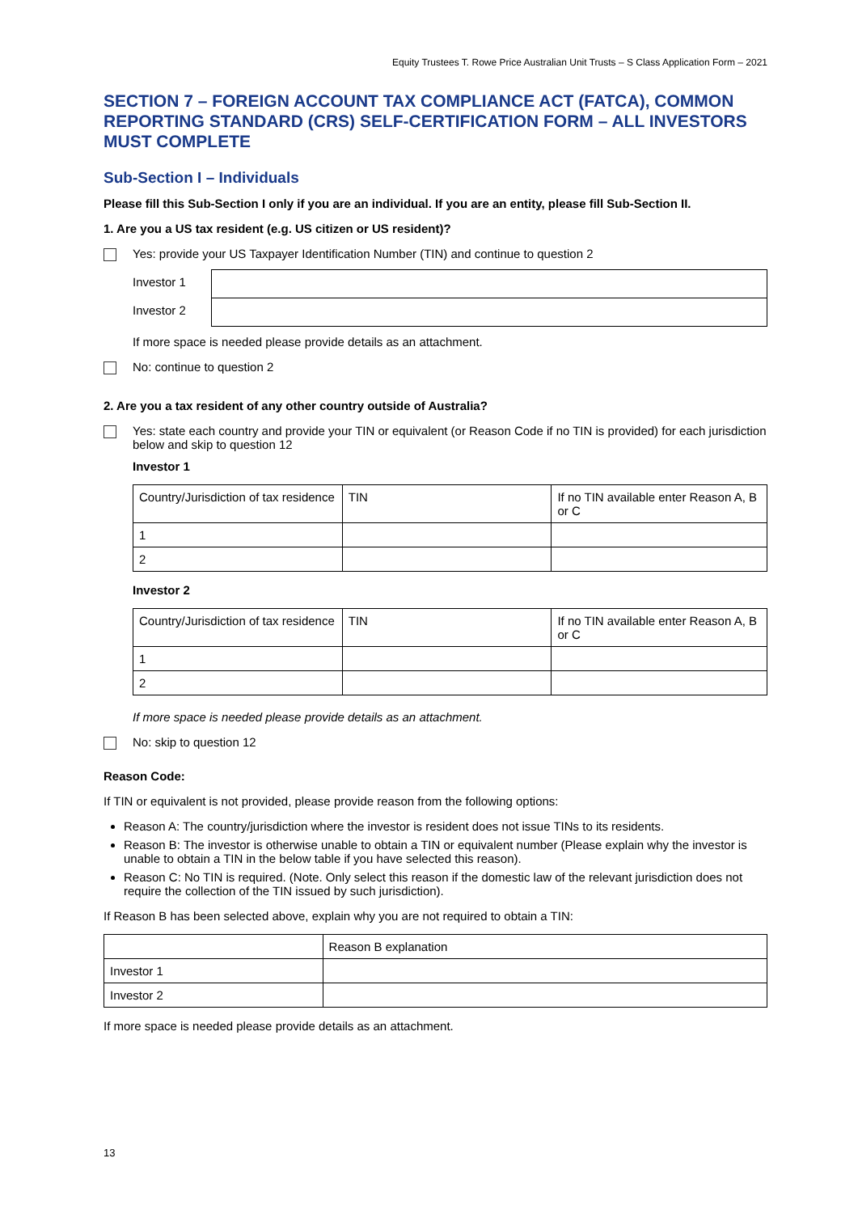Equity Trustees T. Rowe Price Australian Unit Trusts – S Class Application Form – 2021
SECTION 7 – FOREIGN ACCOUNT TAX COMPLIANCE ACT (FATCA), COMMON REPORTING STANDARD (CRS) SELF-CERTIFICATION FORM – ALL INVESTORS MUST COMPLETE
Sub-Section I – Individuals
Please fill this Sub-Section I only if you are an individual. If you are an entity, please fill Sub-Section II.
1. Are you a US tax resident (e.g. US citizen or US resident)?
Yes: provide your US Taxpayer Identification Number (TIN) and continue to question 2
| Investor 1 | |
| Investor 2 | |
If more space is needed please provide details as an attachment.
No: continue to question 2
2. Are you a tax resident of any other country outside of Australia?
Yes: state each country and provide your TIN or equivalent (or Reason Code if no TIN is provided) for each jurisdiction below and skip to question 12
Investor 1
| Country/Jurisdiction of tax residence | TIN | If no TIN available enter Reason A, B or C |
| 1 | | |
| 2 | | |
Investor 2
| Country/Jurisdiction of tax residence | TIN | If no TIN available enter Reason A, B or C |
| 1 | | |
| 2 | | |
If more space is needed please provide details as an attachment.
No: skip to question 12
Reason Code:
If TIN or equivalent is not provided, please provide reason from the following options:
Reason A: The country/jurisdiction where the investor is resident does not issue TINs to its residents.
Reason B: The investor is otherwise unable to obtain a TIN or equivalent number (Please explain why the investor is unable to obtain a TIN in the below table if you have selected this reason).
Reason C: No TIN is required. (Note. Only select this reason if the domestic law of the relevant jurisdiction does not require the collection of the TIN issued by such jurisdiction).
If Reason B has been selected above, explain why you are not required to obtain a TIN:
| | Reason B explanation |
| Investor 1 | |
| Investor 2 | |
If more space is needed please provide details as an attachment.
13